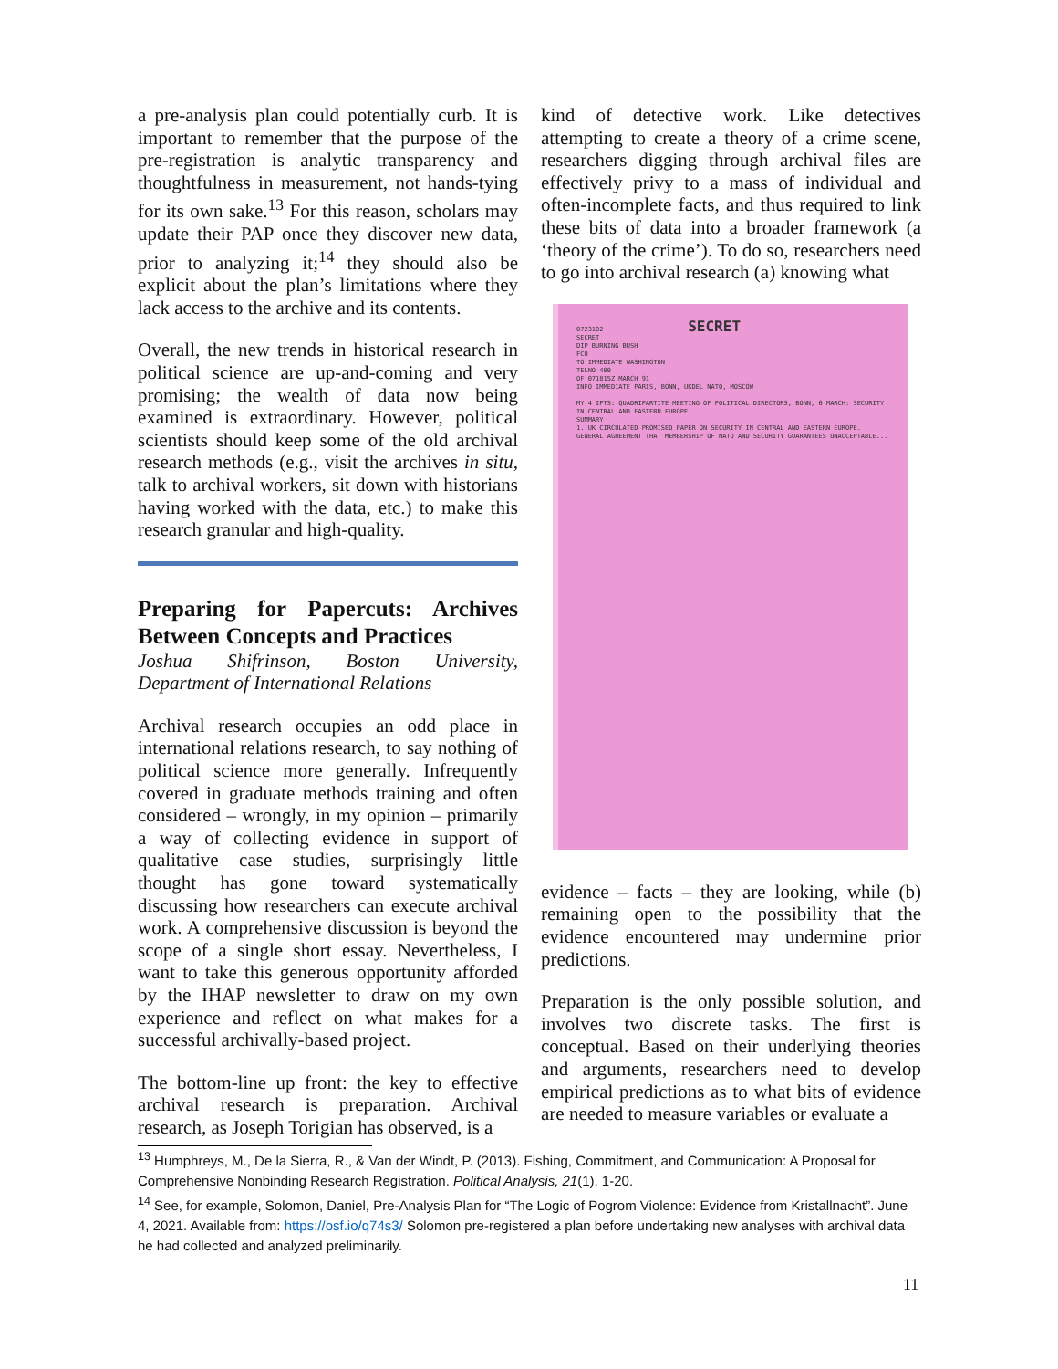a pre-analysis plan could potentially curb. It is important to remember that the purpose of the pre-registration is analytic transparency and thoughtfulness in measurement, not hands-tying for its own sake.<sup>13</sup> For this reason, scholars may update their PAP once they discover new data, prior to analyzing it;<sup>14</sup> they should also be explicit about the plan’s limitations where they lack access to the archive and its contents.
Overall, the new trends in historical research in political science are up-and-coming and very promising; the wealth of data now being examined is extraordinary. However, political scientists should keep some of the old archival research methods (e.g., visit the archives in situ, talk to archival workers, sit down with historians having worked with the data, etc.) to make this research granular and high-quality.
Preparing for Papercuts: Archives Between Concepts and Practices
Joshua Shifrinson, Boston University, Department of International Relations
Archival research occupies an odd place in international relations research, to say nothing of political science more generally. Infrequently covered in graduate methods training and often considered – wrongly, in my opinion – primarily a way of collecting evidence in support of qualitative case studies, surprisingly little thought has gone toward systematically discussing how researchers can execute archival work. A comprehensive discussion is beyond the scope of a single short essay. Nevertheless, I want to take this generous opportunity afforded by the IHAP newsletter to draw on my own experience and reflect on what makes for a successful archivally-based project.
The bottom-line up front: the key to effective archival research is preparation. Archival research, as Joseph Torigian has observed, is a
kind of detective work. Like detectives attempting to create a theory of a crime scene, researchers digging through archival files are effectively privy to a mass of individual and often-incomplete facts, and thus required to link these bits of data into a broader framework (a ‘theory of the crime’). To do so, researchers need to go into archival research (a) knowing what
0723102 SECRET
SECRET
DIP BURNING BUSH
FCO
TO IMMEDIATE WASHINGTON
TELNO 400
OF 071815Z MARCH 91
INFO IMMEDIATE PARIS, BONN, UKDEL NATO, MOSCOW
MY 4 IPTS: QUADRIPARTITE MEETING OF POLITICAL DIRECTORS, BONN, 6 MARCH: SECURITY IN CENTRAL AND EASTERN EUROPE
SUMMARY
1. UK CIRCULATED PROMISED PAPER ON SECURITY IN CENTRAL AND EASTERN EUROPE. GENERAL AGREEMENT THAT MEMBERSHIP OF NATO AND SECURITY GUARANTEES UNACCEPTABLE...
evidence – facts – they are looking, while (b) remaining open to the possibility that the evidence encountered may undermine prior predictions.
Preparation is the only possible solution, and involves two discrete tasks. The first is conceptual. Based on their underlying theories and arguments, researchers need to develop empirical predictions as to what bits of evidence are needed to measure variables or evaluate a
<sup>13</sup> Humphreys, M., De la Sierra, R., & Van der Windt, P. (2013). Fishing, Commitment, and Communication: A Proposal for Comprehensive Nonbinding Research Registration. Political Analysis, 21(1), 1-20.
<sup>14</sup> See, for example, Solomon, Daniel, Pre-Analysis Plan for “The Logic of Pogrom Violence: Evidence from Kristallnacht”. June 4, 2021. Available from: https://osf.io/q74s3/ Solomon pre-registered a plan before undertaking new analyses with archival data he had collected and analyzed preliminarily.
11